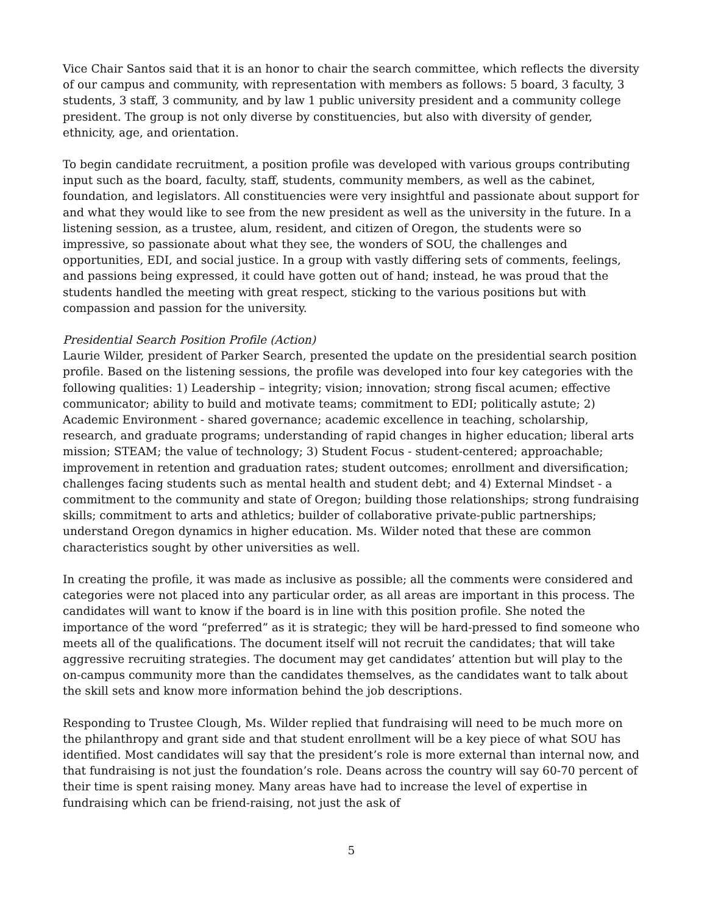Vice Chair Santos said that it is an honor to chair the search committee, which reflects the diversity of our campus and community, with representation with members as follows: 5 board, 3 faculty, 3 students, 3 staff, 3 community, and by law 1 public university president and a community college president. The group is not only diverse by constituencies, but also with diversity of gender, ethnicity, age, and orientation.
To begin candidate recruitment, a position profile was developed with various groups contributing input such as the board, faculty, staff, students, community members, as well as the cabinet, foundation, and legislators. All constituencies were very insightful and passionate about support for and what they would like to see from the new president as well as the university in the future. In a listening session, as a trustee, alum, resident, and citizen of Oregon, the students were so impressive, so passionate about what they see, the wonders of SOU, the challenges and opportunities, EDI, and social justice. In a group with vastly differing sets of comments, feelings, and passions being expressed, it could have gotten out of hand; instead, he was proud that the students handled the meeting with great respect, sticking to the various positions but with compassion and passion for the university.
Presidential Search Position Profile (Action)
Laurie Wilder, president of Parker Search, presented the update on the presidential search position profile. Based on the listening sessions, the profile was developed into four key categories with the following qualities: 1) Leadership – integrity; vision; innovation; strong fiscal acumen; effective communicator; ability to build and motivate teams; commitment to EDI; politically astute; 2) Academic Environment - shared governance; academic excellence in teaching, scholarship, research, and graduate programs; understanding of rapid changes in higher education; liberal arts mission; STEAM; the value of technology; 3) Student Focus - student-centered; approachable; improvement in retention and graduation rates; student outcomes; enrollment and diversification; challenges facing students such as mental health and student debt; and 4) External Mindset - a commitment to the community and state of Oregon; building those relationships; strong fundraising skills; commitment to arts and athletics; builder of collaborative private-public partnerships; understand Oregon dynamics in higher education. Ms. Wilder noted that these are common characteristics sought by other universities as well.
In creating the profile, it was made as inclusive as possible; all the comments were considered and categories were not placed into any particular order, as all areas are important in this process. The candidates will want to know if the board is in line with this position profile. She noted the importance of the word “preferred” as it is strategic; they will be hard-pressed to find someone who meets all of the qualifications. The document itself will not recruit the candidates; that will take aggressive recruiting strategies. The document may get candidates’ attention but will play to the on-campus community more than the candidates themselves, as the candidates want to talk about the skill sets and know more information behind the job descriptions.
Responding to Trustee Clough, Ms. Wilder replied that fundraising will need to be much more on the philanthropy and grant side and that student enrollment will be a key piece of what SOU has identified. Most candidates will say that the president’s role is more external than internal now, and that fundraising is not just the foundation’s role. Deans across the country will say 60-70 percent of their time is spent raising money. Many areas have had to increase the level of expertise in fundraising which can be friend-raising, not just the ask of
5